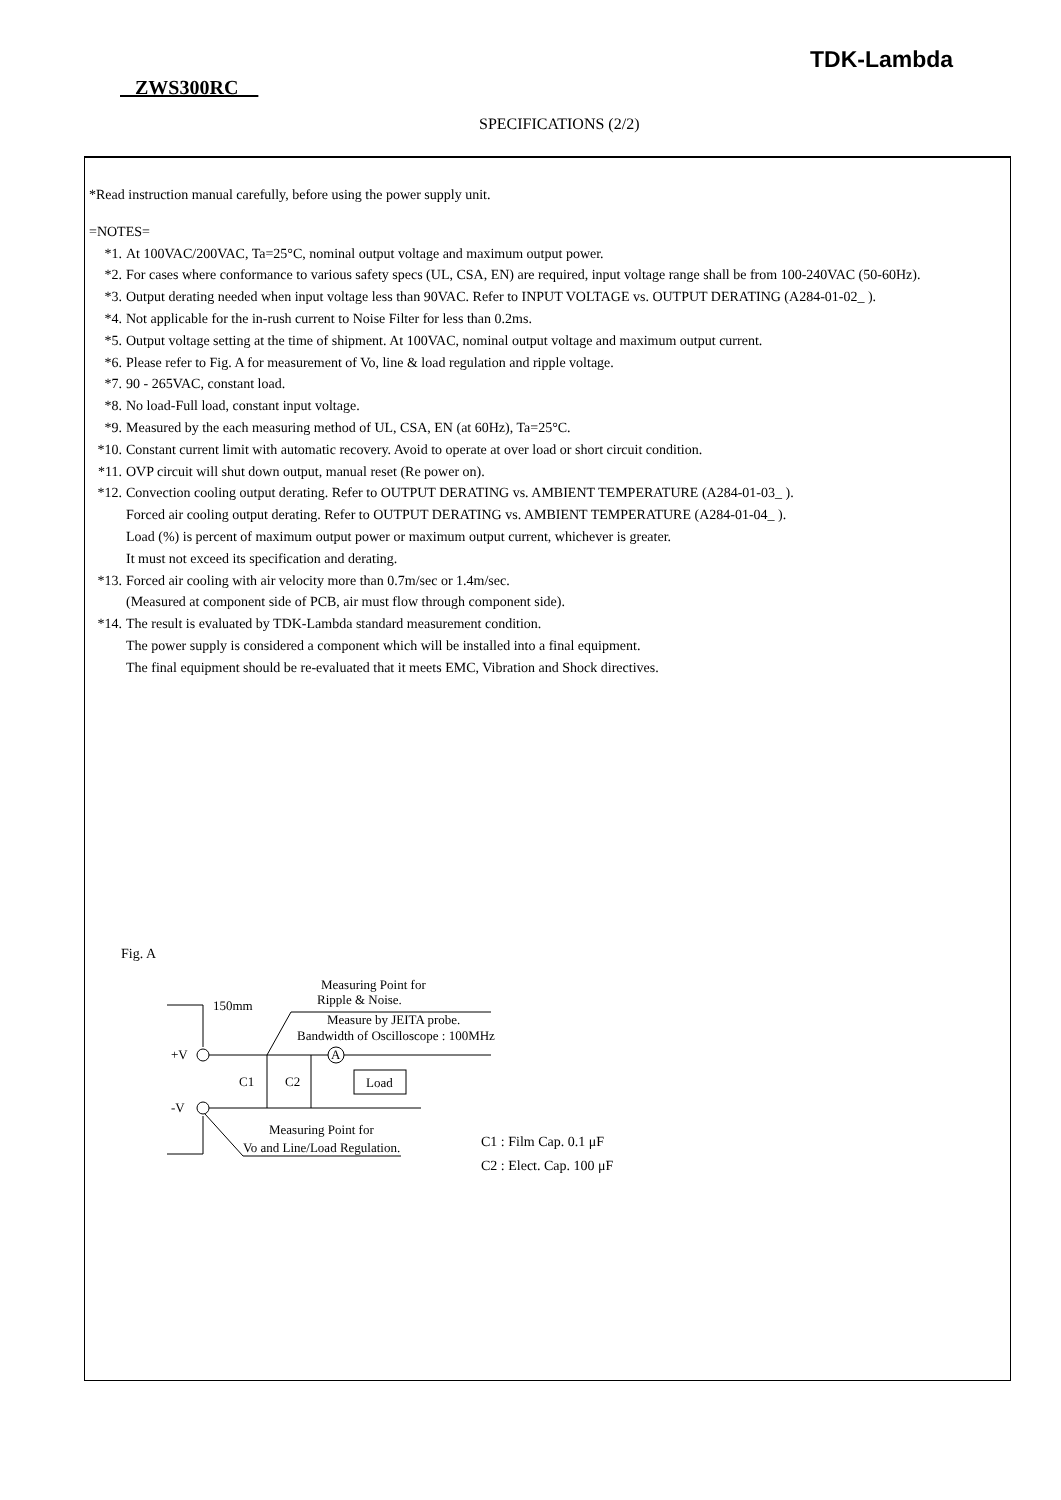TDK-Lambda
ZWS300RC
SPECIFICATIONS (2/2)
*Read instruction manual carefully, before using the power supply unit.
=NOTES=
*1. At 100VAC/200VAC, Ta=25°C, nominal output voltage and maximum output power.
*2. For cases where conformance to various safety specs (UL, CSA, EN) are required, input voltage range shall be from 100-240VAC (50-60Hz).
*3. Output derating needed when input voltage less than 90VAC. Refer to INPUT VOLTAGE vs. OUTPUT DERATING (A284-01-02_ ).
*4. Not applicable for the in-rush current to Noise Filter for less than 0.2ms.
*5. Output voltage setting at the time of shipment. At 100VAC, nominal output voltage and maximum output current.
*6. Please refer to Fig. A for measurement of Vo, line & load regulation and ripple voltage.
*7. 90 - 265VAC, constant load.
*8. No load-Full load, constant input voltage.
*9. Measured by the each measuring method of UL, CSA, EN (at 60Hz), Ta=25°C.
*10. Constant current limit with automatic recovery. Avoid to operate at over load or short circuit condition.
*11. OVP circuit will shut down output, manual reset (Re power on).
*12. Convection cooling output derating. Refer to OUTPUT DERATING vs. AMBIENT TEMPERATURE (A284-01-03_ ).
Forced air cooling output derating. Refer to OUTPUT DERATING vs. AMBIENT TEMPERATURE (A284-01-04_ ).
Load (%) is percent of maximum output power or maximum output current, whichever is greater.
It must not exceed its specification and derating.
*13. Forced air cooling with air velocity more than 0.7m/sec or 1.4m/sec.
(Measured at component side of PCB, air must flow through component side).
*14. The result is evaluated by TDK-Lambda standard measurement condition.
The power supply is considered a component which will be installed into a final equipment.
The final equipment should be re-evaluated that it meets EMC, Vibration and Shock directives.
Fig. A
A
Load
+V
-V
C1
C2
150mm
Measuring Point for
Ripple & Noise.
Measure by JEITA probe.
Bandwidth of Oscilloscope : 100MHz
Measuring Point for
Vo and Line/Load Regulation.
C1 : Film Cap. 0.1 μF
C2 : Elect. Cap. 100 μF